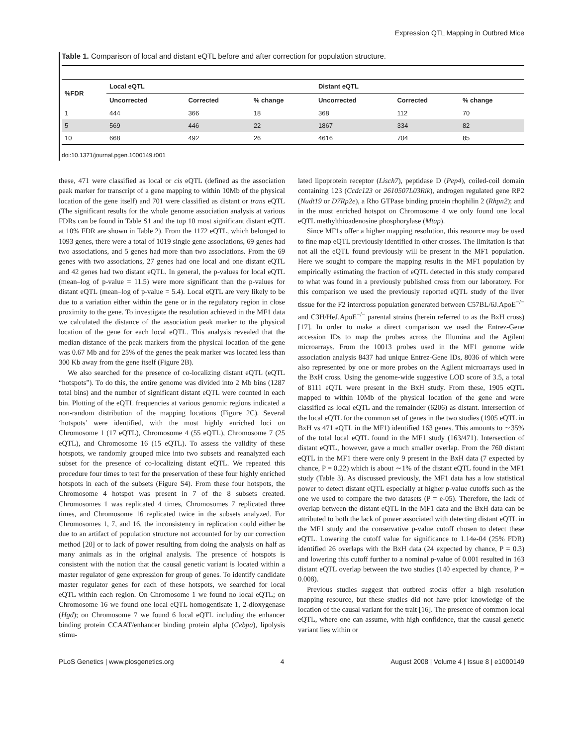Expression QTL Mapping in Outbred Mice
Table 1. Comparison of local and distant eQTL before and after correction for population structure.
| %FDR | Local eQTL | | | Distant eQTL | | |
| --- | --- | --- | --- | --- | --- | --- |
| | Uncorrected | Corrected | % change | Uncorrected | Corrected | % change |
| 1 | 444 | 366 | 18 | 368 | 112 | 70 |
| 5 | 569 | 446 | 22 | 1867 | 334 | 82 |
| 10 | 668 | 492 | 26 | 4616 | 704 | 85 |
doi:10.1371/journal.pgen.1000149.t001
these, 471 were classified as local or cis eQTL (defined as the association peak marker for transcript of a gene mapping to within 10Mb of the physical location of the gene itself) and 701 were classified as distant or trans eQTL (The significant results for the whole genome association analysis at various FDRs can be found in Table S1 and the top 10 most significant distant eQTL at 10% FDR are shown in Table 2). From the 1172 eQTL, which belonged to 1093 genes, there were a total of 1019 single gene associations, 69 genes had two associations, and 5 genes had more than two associations. From the 69 genes with two associations, 27 genes had one local and one distant eQTL and 42 genes had two distant eQTL. In general, the p-values for local eQTL (mean–log of p-value = 11.5) were more significant than the p-values for distant eQTL (mean–log of p-value = 5.4). Local eQTL are very likely to be due to a variation either within the gene or in the regulatory region in close proximity to the gene. To investigate the resolution achieved in the MF1 data we calculated the distance of the association peak marker to the physical location of the gene for each local eQTL. This analysis revealed that the median distance of the peak markers from the physical location of the gene was 0.67 Mb and for 25% of the genes the peak marker was located less than 300 Kb away from the gene itself (Figure 2B).
We also searched for the presence of co-localizing distant eQTL (eQTL “hotspots”). To do this, the entire genome was divided into 2 Mb bins (1287 total bins) and the number of significant distant eQTL were counted in each bin. Plotting of the eQTL frequencies at various genomic regions indicated a non-random distribution of the mapping locations (Figure 2C). Several ‘hotspots’ were identified, with the most highly enriched loci on Chromosome 1 (17 eQTL), Chromosome 4 (55 eQTL), Chromosome 7 (25 eQTL), and Chromosome 16 (15 eQTL). To assess the validity of these hotspots, we randomly grouped mice into two subsets and reanalyzed each subset for the presence of co-localizing distant eQTL. We repeated this procedure four times to test for the preservation of these four highly enriched hotspots in each of the subsets (Figure S4). From these four hotspots, the Chromosome 4 hotspot was present in 7 of the 8 subsets created. Chromosomes 1 was replicated 4 times, Chromosomes 7 replicated three times, and Chromosome 16 replicated twice in the subsets analyzed. For Chromosomes 1, 7, and 16, the inconsistency in replication could either be due to an artifact of population structure not accounted for by our correction method [20] or to lack of power resulting from doing the analysis on half as many animals as in the original analysis. The presence of hotspots is consistent with the notion that the causal genetic variant is located within a master regulator of gene expression for group of genes. To identify candidate master regulator genes for each of these hotspots, we searched for local eQTL within each region. On Chromosome 1 we found no local eQTL; on Chromosome 16 we found one local eQTL homogentisate 1, 2-dioxygenase (Hgd); on Chromosome 7 we found 6 local eQTL including the enhancer binding protein CCAAT/enhancer binding protein alpha (Cebpa), lipolysis stimu-
lated lipoprotein receptor (Lisch7), peptidase D (Pep4), coiled-coil domain containing 123 (Ccdc123 or 2610507L03Rik), androgen regulated gene RP2 (Nudt19 or D7Rp2e), a Rho GTPase binding protein rhophilin 2 (Rhpn2); and in the most enriched hotspot on Chromosome 4 we only found one local eQTL methylthioadenosine phosphorylase (Mtap).
Since MF1s offer a higher mapping resolution, this resource may be used to fine map eQTL previously identified in other crosses. The limitation is that not all the eQTL found previously will be present in the MF1 population. Here we sought to compare the mapping results in the MF1 population by empirically estimating the fraction of eQTL detected in this study compared to what was found in a previously published cross from our laboratory. For this comparison we used the previously reported eQTL study of the liver tissue for the F2 intercross population generated between C57BL/6J.ApoE<sup>−/−</sup> and C3H/HeJ.ApoE<sup>−/−</sup> parental strains (herein referred to as the BxH cross) [17]. In order to make a direct comparison we used the Entrez-Gene accession IDs to map the probes across the Illumina and the Agilent microarrays. From the 10013 probes used in the MF1 genome wide association analysis 8437 had unique Entrez-Gene IDs, 8036 of which were also represented by one or more probes on the Agilent microarrays used in the BxH cross. Using the genome-wide suggestive LOD score of 3.5, a total of 8111 eQTL were present in the BxH study. From these, 1905 eQTL mapped to within 10Mb of the physical location of the gene and were classified as local eQTL and the remainder (6206) as distant. Intersection of the local eQTL for the common set of genes in the two studies (1905 eQTL in BxH vs 471 eQTL in the MF1) identified 163 genes. This amounts to ∼35% of the total local eQTL found in the MF1 study (163/471). Intersection of distant eQTL, however, gave a much smaller overlap. From the 760 distant eQTL in the MF1 there were only 9 present in the BxH data (7 expected by chance, P = 0.22) which is about ∼1% of the distant eQTL found in the MF1 study (Table 3). As discussed previously, the MF1 data has a low statistical power to detect distant eQTL especially at higher p-value cutoffs such as the one we used to compare the two datasets (P = e-05). Therefore, the lack of overlap between the distant eQTL in the MF1 data and the BxH data can be attributed to both the lack of power associated with detecting distant eQTL in the MF1 study and the conservative p-value cutoff chosen to detect these eQTL. Lowering the cutoff value for significance to 1.14e-04 (25% FDR) identified 26 overlaps with the BxH data (24 expected by chance, P = 0.3) and lowering this cutoff further to a nominal p-value of 0.001 resulted in 163 distant eQTL overlap between the two studies (140 expected by chance, P = 0.008).
Previous studies suggest that outbred stocks offer a high resolution mapping resource, but these studies did not have prior knowledge of the location of the causal variant for the trait [16]. The presence of common local eQTL, where one can assume, with high confidence, that the causal genetic variant lies within or
PLoS Genetics | www.plosgenetics.org 4 August 2008 | Volume 4 | Issue 8 | e1000149